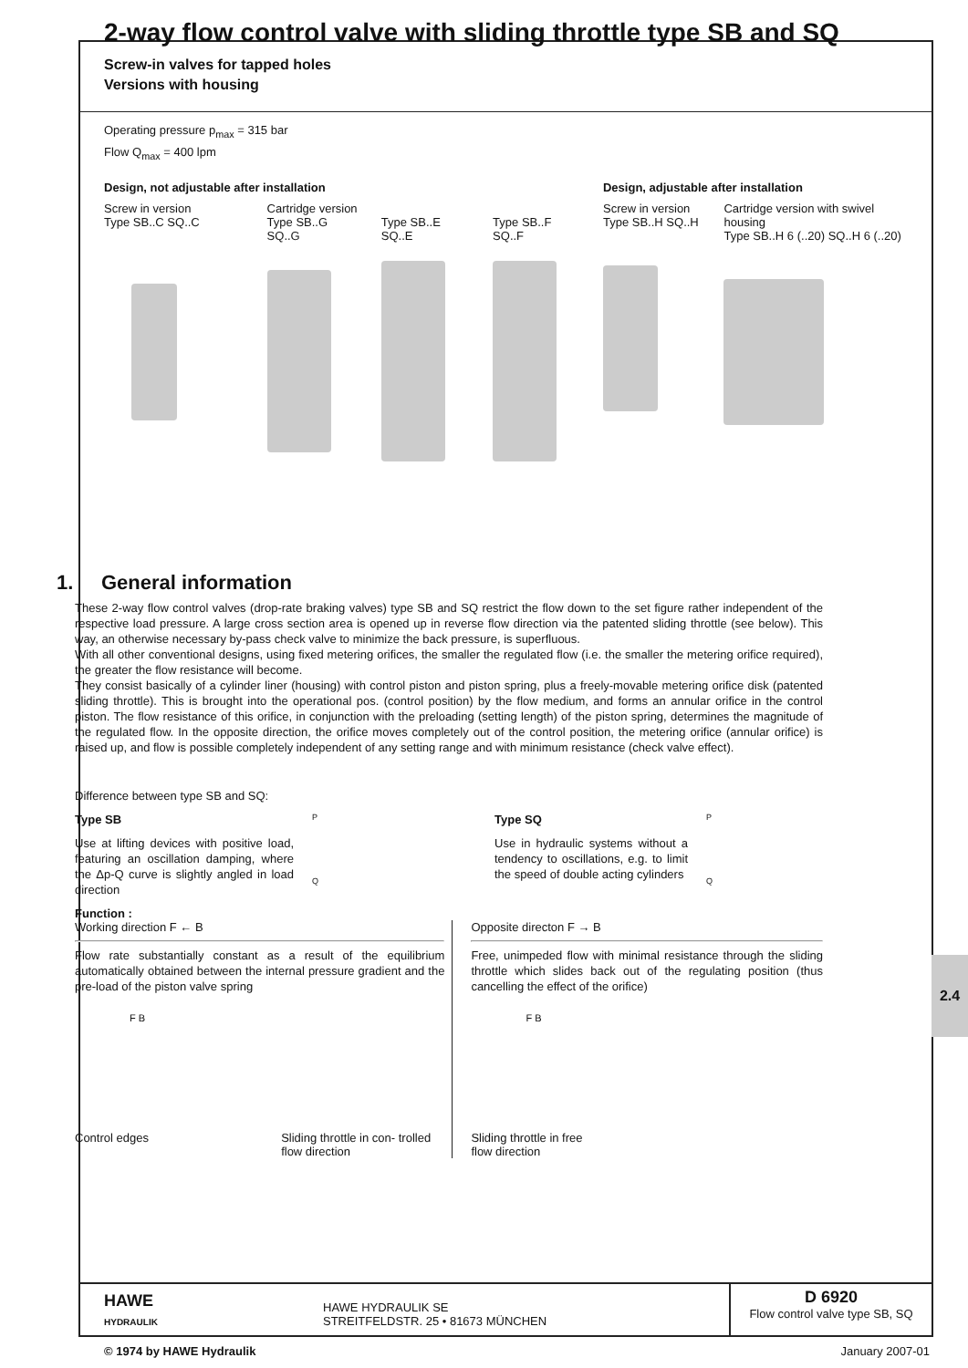2.4
2-way flow control valve with sliding throttle type SB and SQ
Screw-in valves for tapped holes
Versions with housing
Operating pressure p<sub>max</sub> = 315 bar
Flow Q<sub>max</sub> = 400 lpm
Design, not adjustable after installation
Screw in version
Type SB..C SQ..C
Cartridge version
Type SB..G SQ..G Type SB..E SQ..E Type SB..F SQ..F
Design, adjustable after installation
Screw in version
Type SB..H SQ..H
Cartridge version with swivel housing
Type SB..H 6 (..20) SQ..H 6 (..20)
1. General information
These 2-way flow control valves (drop-rate braking valves) type SB and SQ restrict the flow down to the set figure rather independent of the respective load pressure. A large cross section area is opened up in reverse flow direction via the patented sliding throttle (see below). This way, an otherwise necessary by-pass check valve to minimize the back pressure, is superfluous.
With all other conventional designs, using fixed metering orifices, the smaller the regulated flow (i.e. the smaller the metering orifice required), the greater the flow resistance will become.
They consist basically of a cylinder liner (housing) with control piston and piston spring, plus a freely-movable metering orifice disk (patented sliding throttle). This is brought into the operational pos. (control position) by the flow medium, and forms an annular orifice in the control piston. The flow resistance of this orifice, in conjunction with the preloading (setting length) of the piston spring, determines the magnitude of the regulated flow. In the opposite direction, the orifice moves completely out of the control position, the metering orifice (annular orifice) is raised up, and flow is possible completely independent of any setting range and with minimum resistance (check valve effect).
Difference between type SB and SQ:
Type SB
Use at lifting devices with positive load, featuring an oscillation damping, where the Δp-Q curve is slightly angled in load direction
P
Q
Type SQ
Use in hydraulic systems without a tendency to oscillations, e.g. to limit the speed of double acting cylinders
P
Q
Function :
Working direction F ← B
Flow rate substantially constant as a result of the equilibrium automatically obtained between the internal pressure gradient and the pre-load of the piston valve spring
F B
Control edges Sliding throttle in con- trolled flow direction
Opposite directon F → B
Free, unimpeded flow with minimal resistance through the sliding throttle which slides back out of the regulating position (thus cancelling the effect of the orifice)
F B
Sliding throttle in free
flow direction
HAWE
HYDRAULIK
HAWE HYDRAULIK SE
STREITFELDSTR. 25 • 81673 MÜNCHEN
D 6920
Flow control valve type SB, SQ
© 1974 by HAWE Hydraulik January 2007-01